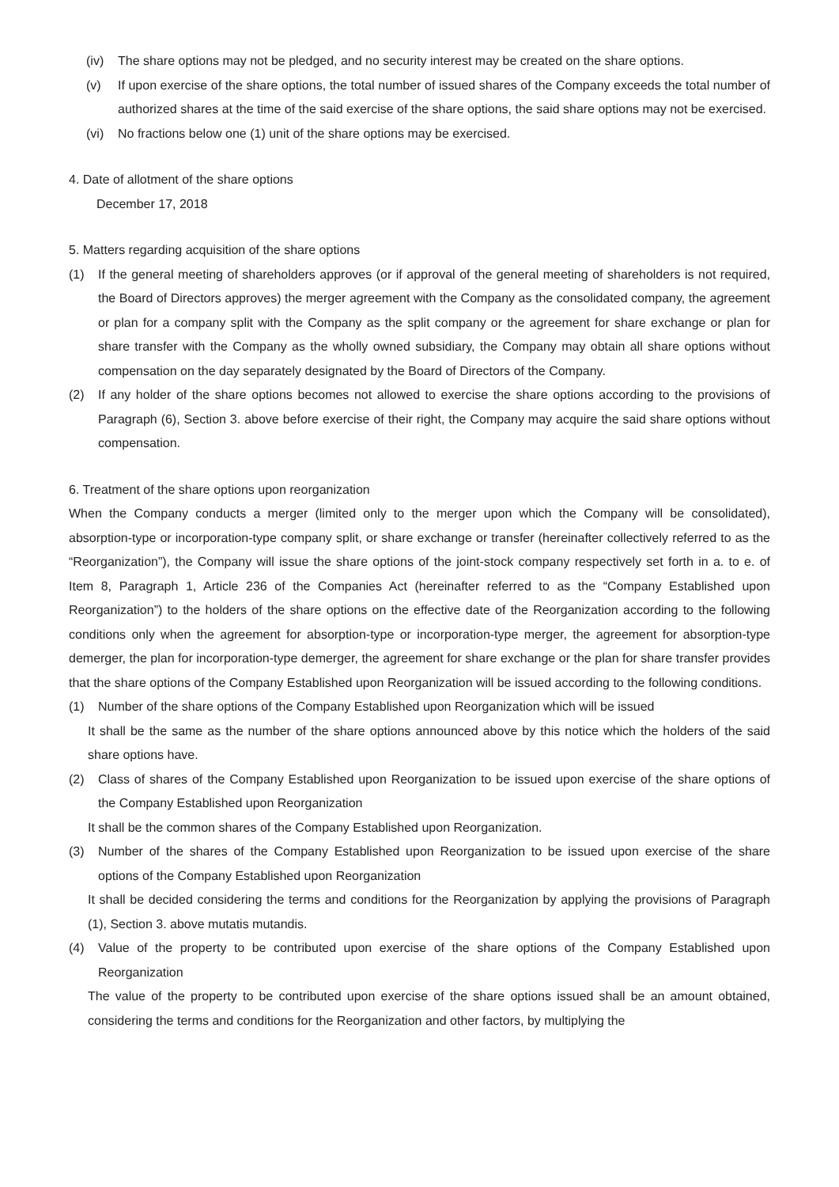(iv) The share options may not be pledged, and no security interest may be created on the share options.
(v) If upon exercise of the share options, the total number of issued shares of the Company exceeds the total number of authorized shares at the time of the said exercise of the share options, the said share options may not be exercised.
(vi) No fractions below one (1) unit of the share options may be exercised.
4. Date of allotment of the share options
December 17, 2018
5. Matters regarding acquisition of the share options
(1) If the general meeting of shareholders approves (or if approval of the general meeting of shareholders is not required, the Board of Directors approves) the merger agreement with the Company as the consolidated company, the agreement or plan for a company split with the Company as the split company or the agreement for share exchange or plan for share transfer with the Company as the wholly owned subsidiary, the Company may obtain all share options without compensation on the day separately designated by the Board of Directors of the Company.
(2) If any holder of the share options becomes not allowed to exercise the share options according to the provisions of Paragraph (6), Section 3. above before exercise of their right, the Company may acquire the said share options without compensation.
6. Treatment of the share options upon reorganization
When the Company conducts a merger (limited only to the merger upon which the Company will be consolidated), absorption-type or incorporation-type company split, or share exchange or transfer (hereinafter collectively referred to as the “Reorganization”), the Company will issue the share options of the joint-stock company respectively set forth in a. to e. of Item 8, Paragraph 1, Article 236 of the Companies Act (hereinafter referred to as the “Company Established upon Reorganization”) to the holders of the share options on the effective date of the Reorganization according to the following conditions only when the agreement for absorption-type or incorporation-type merger, the agreement for absorption-type demerger, the plan for incorporation-type demerger, the agreement for share exchange or the plan for share transfer provides that the share options of the Company Established upon Reorganization will be issued according to the following conditions.
(1) Number of the share options of the Company Established upon Reorganization which will be issued
It shall be the same as the number of the share options announced above by this notice which the holders of the said share options have.
(2) Class of shares of the Company Established upon Reorganization to be issued upon exercise of the share options of the Company Established upon Reorganization
It shall be the common shares of the Company Established upon Reorganization.
(3) Number of the shares of the Company Established upon Reorganization to be issued upon exercise of the share options of the Company Established upon Reorganization
It shall be decided considering the terms and conditions for the Reorganization by applying the provisions of Paragraph (1), Section 3. above mutatis mutandis.
(4) Value of the property to be contributed upon exercise of the share options of the Company Established upon Reorganization
The value of the property to be contributed upon exercise of the share options issued shall be an amount obtained, considering the terms and conditions for the Reorganization and other factors, by multiplying the